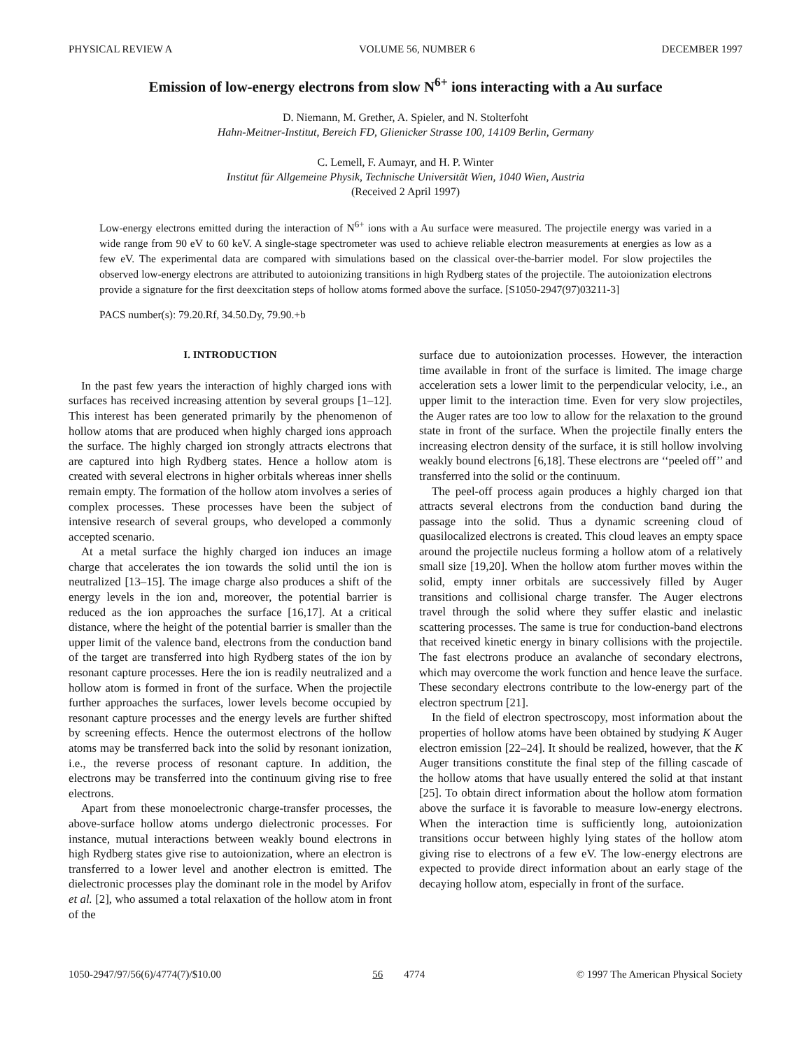PHYSICAL REVIEW A VOLUME 56, NUMBER 6 DECEMBER 1997
Emission of low-energy electrons from slow N<sup>6+</sup> ions interacting with a Au surface
D. Niemann, M. Grether, A. Spieler, and N. Stolterfoht
Hahn-Meitner-Institut, Bereich FD, Glienicker Strasse 100, 14109 Berlin, Germany
C. Lemell, F. Aumayr, and H. P. Winter
Institut für Allgemeine Physik, Technische Universität Wien, 1040 Wien, Austria
(Received 2 April 1997)
Low-energy electrons emitted during the interaction of N<sup>6+</sup> ions with a Au surface were measured. The projectile energy was varied in a wide range from 90 eV to 60 keV. A single-stage spectrometer was used to achieve reliable electron measurements at energies as low as a few eV. The experimental data are compared with simulations based on the classical over-the-barrier model. For slow projectiles the observed low-energy electrons are attributed to autoionizing transitions in high Rydberg states of the projectile. The autoionization electrons provide a signature for the first deexcitation steps of hollow atoms formed above the surface. [S1050-2947(97)03211-3]
PACS number(s): 79.20.Rf, 34.50.Dy, 79.90.+b
I. INTRODUCTION
In the past few years the interaction of highly charged ions with surfaces has received increasing attention by several groups [1–12]. This interest has been generated primarily by the phenomenon of hollow atoms that are produced when highly charged ions approach the surface. The highly charged ion strongly attracts electrons that are captured into high Rydberg states. Hence a hollow atom is created with several electrons in higher orbitals whereas inner shells remain empty. The formation of the hollow atom involves a series of complex processes. These processes have been the subject of intensive research of several groups, who developed a commonly accepted scenario.
At a metal surface the highly charged ion induces an image charge that accelerates the ion towards the solid until the ion is neutralized [13–15]. The image charge also produces a shift of the energy levels in the ion and, moreover, the potential barrier is reduced as the ion approaches the surface [16,17]. At a critical distance, where the height of the potential barrier is smaller than the upper limit of the valence band, electrons from the conduction band of the target are transferred into high Rydberg states of the ion by resonant capture processes. Here the ion is readily neutralized and a hollow atom is formed in front of the surface. When the projectile further approaches the surfaces, lower levels become occupied by resonant capture processes and the energy levels are further shifted by screening effects. Hence the outermost electrons of the hollow atoms may be transferred back into the solid by resonant ionization, i.e., the reverse process of resonant capture. In addition, the electrons may be transferred into the continuum giving rise to free electrons.
Apart from these monoelectronic charge-transfer processes, the above-surface hollow atoms undergo dielectronic processes. For instance, mutual interactions between weakly bound electrons in high Rydberg states give rise to autoionization, where an electron is transferred to a lower level and another electron is emitted. The dielectronic processes play the dominant role in the model by Arifov et al. [2], who assumed a total relaxation of the hollow atom in front of the
surface due to autoionization processes. However, the interaction time available in front of the surface is limited. The image charge acceleration sets a lower limit to the perpendicular velocity, i.e., an upper limit to the interaction time. Even for very slow projectiles, the Auger rates are too low to allow for the relaxation to the ground state in front of the surface. When the projectile finally enters the increasing electron density of the surface, it is still hollow involving weakly bound electrons [6,18]. These electrons are ‘‘peeled off’’ and transferred into the solid or the continuum.
The peel-off process again produces a highly charged ion that attracts several electrons from the conduction band during the passage into the solid. Thus a dynamic screening cloud of quasilocalized electrons is created. This cloud leaves an empty space around the projectile nucleus forming a hollow atom of a relatively small size [19,20]. When the hollow atom further moves within the solid, empty inner orbitals are successively filled by Auger transitions and collisional charge transfer. The Auger electrons travel through the solid where they suffer elastic and inelastic scattering processes. The same is true for conduction-band electrons that received kinetic energy in binary collisions with the projectile. The fast electrons produce an avalanche of secondary electrons, which may overcome the work function and hence leave the surface. These secondary electrons contribute to the low-energy part of the electron spectrum [21].
In the field of electron spectroscopy, most information about the properties of hollow atoms have been obtained by studying K Auger electron emission [22–24]. It should be realized, however, that the K Auger transitions constitute the final step of the filling cascade of the hollow atoms that have usually entered the solid at that instant [25]. To obtain direct information about the hollow atom formation above the surface it is favorable to measure low-energy electrons. When the interaction time is sufficiently long, autoionization transitions occur between highly lying states of the hollow atom giving rise to electrons of a few eV. The low-energy electrons are expected to provide direct information about an early stage of the decaying hollow atom, especially in front of the surface.
1050-2947/97/56(6)/4774(7)/$10.00 56 4774 © 1997 The American Physical Society